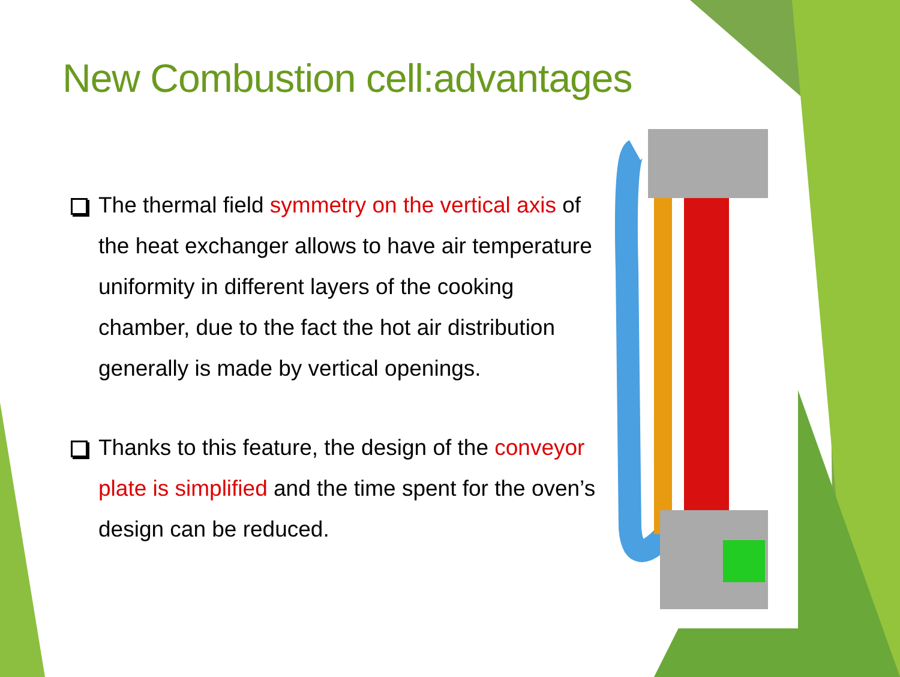New Combustion cell:advantages
The thermal field symmetry on the vertical axis of the heat exchanger allows to have air temperature uniformity in different layers of the cooking chamber, due to the fact the hot air distribution generally is made by vertical openings.
Thanks to this feature, the design of the conveyor plate is simplified and the time spent for the oven’s design can be reduced.